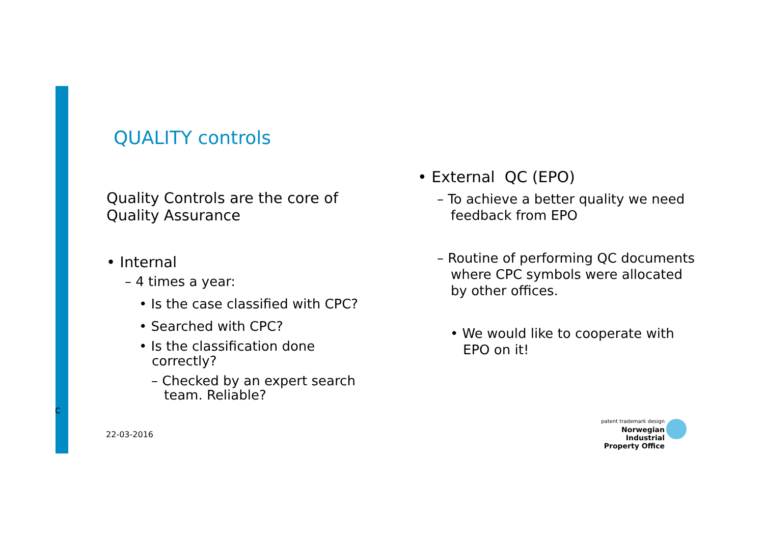QUALITY controls
Quality Controls are the core of Quality Assurance
• Internal
– 4 times a year:
• Is the case classified with CPC?
• Searched with CPC?
• Is the classification done correctly?
– Checked by an expert search team. Reliable?
• External QC (EPO)
– To achieve a better quality we need feedback from EPO
– Routine of performing QC documents where CPC symbols were allocated by other offices.
• We would like to cooperate with EPO on it!
C
22-03-2016
patent trademark design
Norwegian Industrial
Property Office